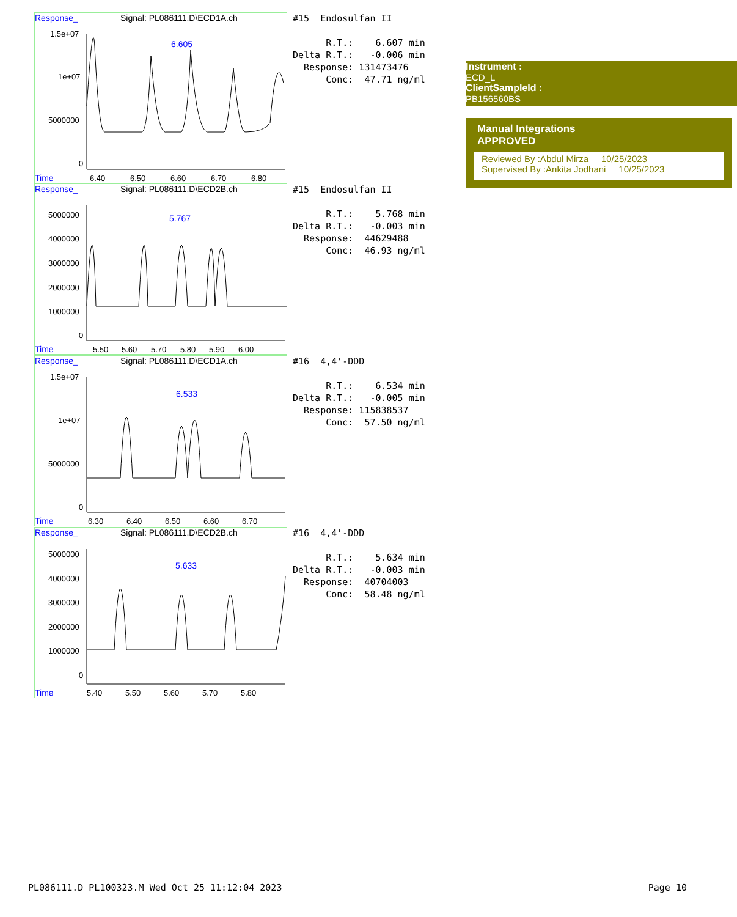Response_ Signal: PL086111.D\ECD1A.ch
6.605
1.5e+07
1e+07
5000000
0
6.40
6.50
6.60
6.70
6.80
Time
#15 Endosulfan II R.T.: 6.607 min Delta R.T.: -0.006 min Response: 131473476 Conc: 47.71 ng/ml
Instrument :
ECD_L
ClientSampleId :
PB156560BS
Manual Integrations
APPROVED
Reviewed By :Abdul Mirza 10/25/2023
Supervised By :Ankita Jodhani 10/25/2023
Response_ Signal: PL086111.D\ECD2B.ch
5.767
5000000
4000000
3000000
2000000
1000000
0
5.50
5.60
5.70
5.80
5.90
6.00
Time
#15 Endosulfan II R.T.: 5.768 min Delta R.T.: -0.003 min Response: 44629488 Conc: 46.93 ng/ml
Response_ Signal: PL086111.D\ECD1A.ch
6.533
1.5e+07
1e+07
5000000
0
6.30
6.40
6.50
6.60
6.70
Time
#16 4,4'-DDD R.T.: 6.534 min Delta R.T.: -0.005 min Response: 115838537 Conc: 57.50 ng/ml
Response_ Signal: PL086111.D\ECD2B.ch
5.633
5000000
4000000
3000000
2000000
1000000
0
5.40
5.50
5.60
5.70
5.80
Time
#16 4,4'-DDD R.T.: 5.634 min Delta R.T.: -0.003 min Response: 40704003 Conc: 58.48 ng/ml
PL086111.D PL100323.M Wed Oct 25 11:12:04 2023 Page 10